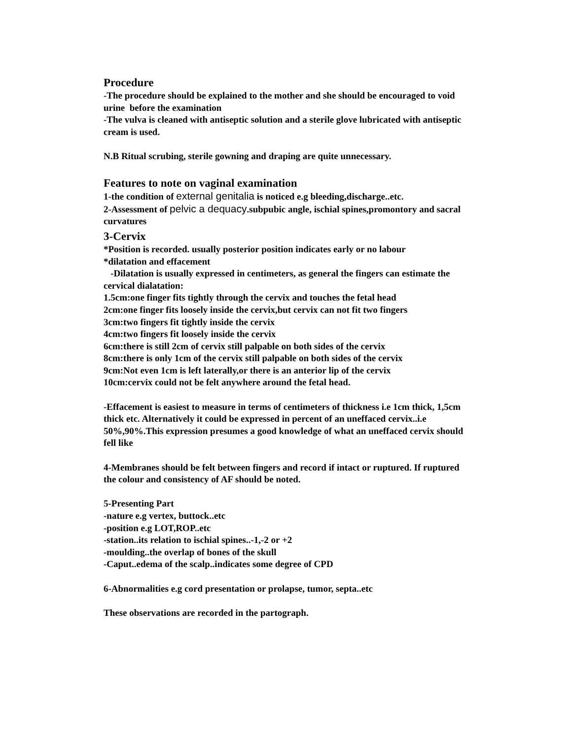Procedure
-The procedure should be explained to the mother and she should be encouraged to void urine before the examination
-The vulva is cleaned with antiseptic solution and a sterile glove lubricated with antiseptic cream is used.
N.B Ritual scrubing, sterile gowning and draping are quite unnecessary.
Features to note on vaginal examination
1-the condition of external genitalia is noticed e.g bleeding,discharge..etc.
2-Assessment of pelvic a dequacy.subpubic angle, ischial spines,promontory and sacral curvatures
3-Cervix
*Position is recorded. usually posterior position indicates early or no labour
*dilatation and effacement
-Dilatation is usually expressed in centimeters, as general the fingers can estimate the cervical dialatation:
1.5cm:one finger fits tightly through the cervix and touches the fetal head
2cm:one finger fits loosely inside the cervix,but cervix can not fit two fingers
3cm:two fingers fit tightly inside the cervix
4cm:two fingers fit loosely inside the cervix
6cm:there is still 2cm of cervix still palpable on both sides of the cervix
8cm:there is only 1cm of the cervix still palpable on both sides of the cervix
9cm:Not even 1cm is left laterally,or there is an anterior lip of the cervix
10cm:cervix could not be felt anywhere around the fetal head.
-Effacement is easiest to measure in terms of centimeters of thickness i.e 1cm thick, 1,5cm thick etc. Alternatively it could be expressed in percent of an uneffaced cervix..i.e 50%,90%.This expression presumes a good knowledge of what an uneffaced cervix should fell like
4-Membranes should be felt between fingers and record if intact or ruptured. If ruptured the colour and consistency of AF should be noted.
5-Presenting Part
-nature e.g vertex, buttock..etc
-position e.g LOT,ROP..etc
-station..its relation to ischial spines..-1,-2 or +2
-moulding..the overlap of bones of the skull
-Caput..edema of the scalp..indicates some degree of CPD
6-Abnormalities e.g cord presentation or prolapse, tumor, septa..etc
These observations are recorded in the partograph.